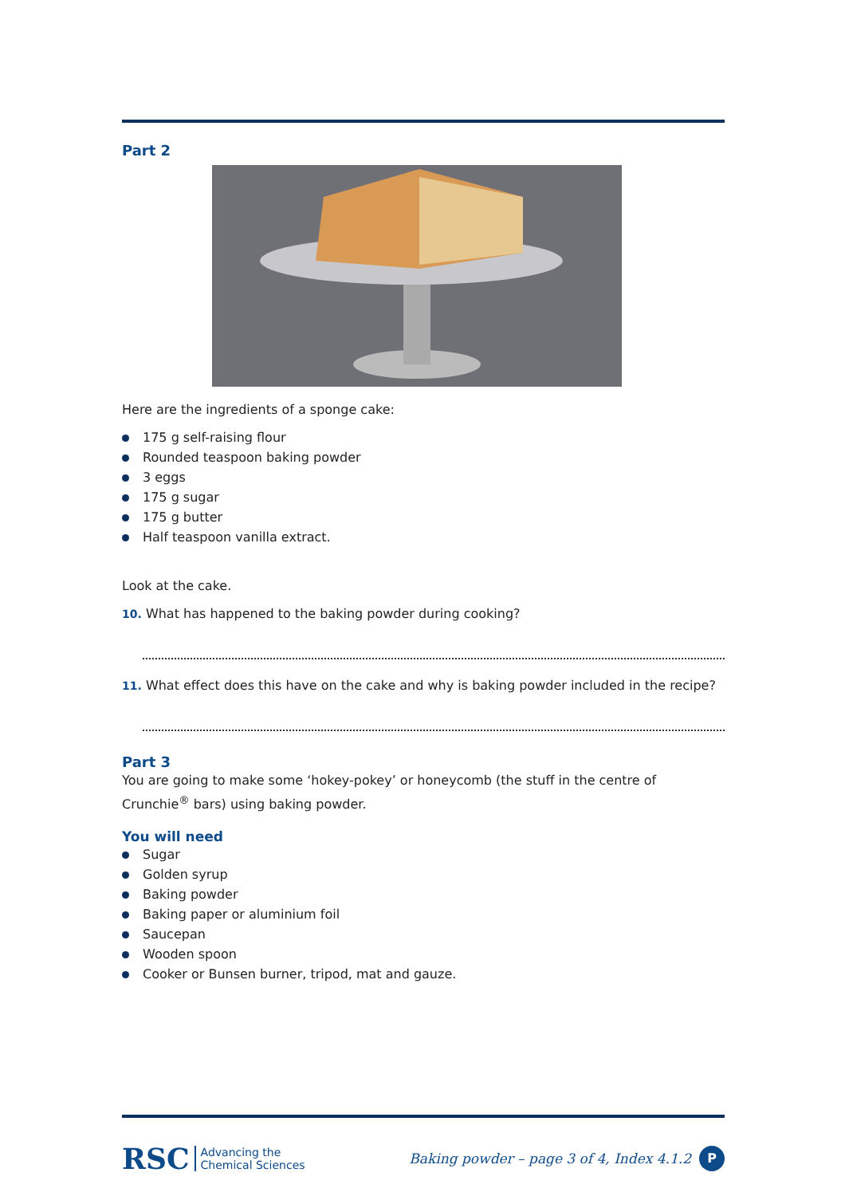Part 2
Here are the ingredients of a sponge cake:
175 g self-raising flour
Rounded teaspoon baking powder
3 eggs
175 g sugar
175 g butter
Half teaspoon vanilla extract.
Look at the cake.
10. What has happened to the baking powder during cooking?
11. What effect does this have on the cake and why is baking powder included in the recipe?
Part 3
You are going to make some ‘hokey-pokey’ or honeycomb (the stuff in the centre of Crunchie<sup>®</sup> bars) using baking powder.
You will need
Sugar
Golden syrup
Baking powder
Baking paper or aluminium foil
Saucepan
Wooden spoon
Cooker or Bunsen burner, tripod, mat and gauze.
RSC Advancing the
Chemical Sciences
Baking powder – page 3 of 4, Index 4.1.2 P